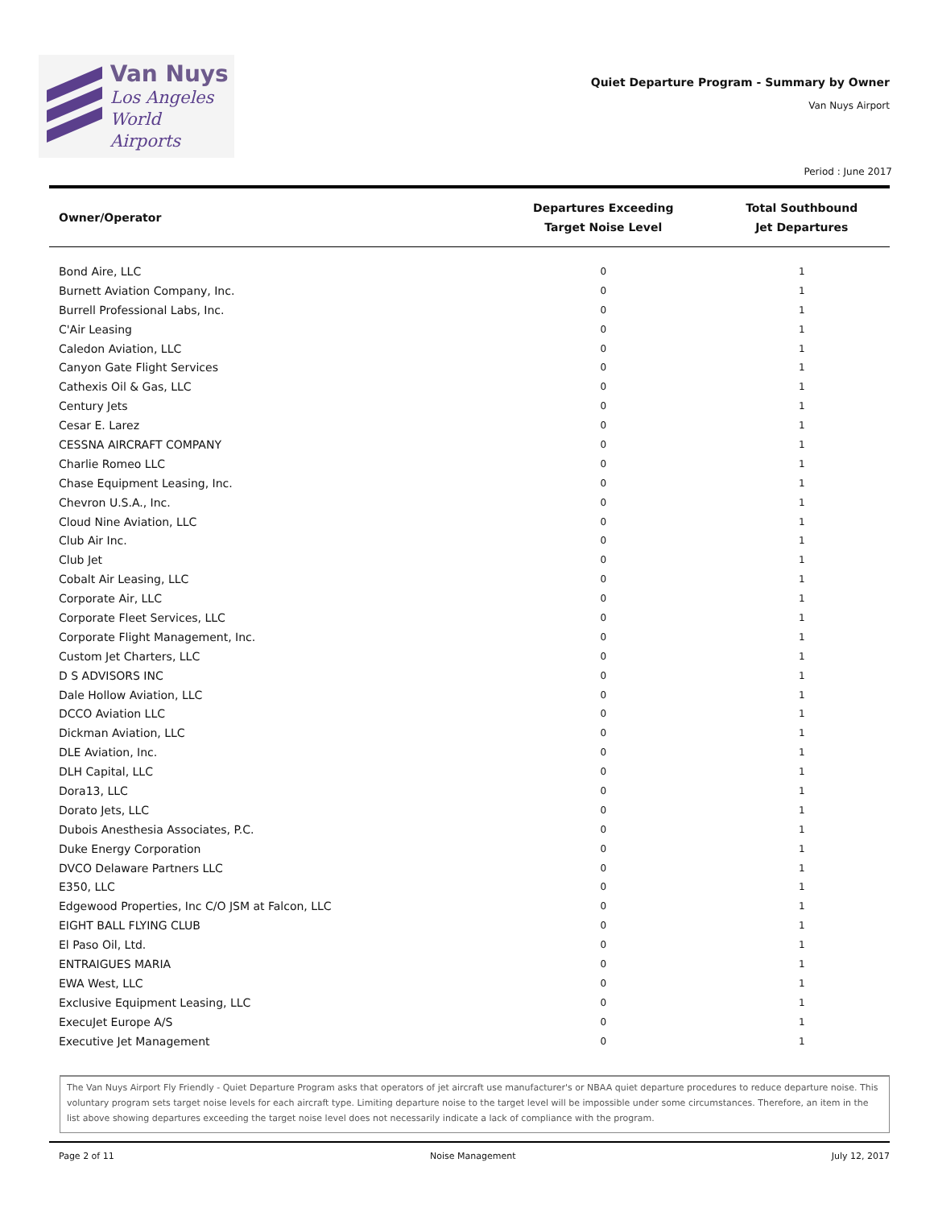Van Nuys
Los Angeles
World Airports
Quiet Departure Program - Summary by Owner
Van Nuys Airport
Period : June 2017
| Owner/Operator | Departures Exceeding Target Noise Level | Total Southbound Jet Departures |
| --- | --- | --- |
| Bond Aire, LLC | 0 | 1 |
| Burnett Aviation Company, Inc. | 0 | 1 |
| Burrell Professional Labs, Inc. | 0 | 1 |
| C'Air Leasing | 0 | 1 |
| Caledon Aviation, LLC | 0 | 1 |
| Canyon Gate Flight Services | 0 | 1 |
| Cathexis Oil & Gas, LLC | 0 | 1 |
| Century Jets | 0 | 1 |
| Cesar E. Larez | 0 | 1 |
| CESSNA AIRCRAFT COMPANY | 0 | 1 |
| Charlie Romeo LLC | 0 | 1 |
| Chase Equipment Leasing, Inc. | 0 | 1 |
| Chevron U.S.A., Inc. | 0 | 1 |
| Cloud Nine Aviation, LLC | 0 | 1 |
| Club Air Inc. | 0 | 1 |
| Club Jet | 0 | 1 |
| Cobalt Air Leasing, LLC | 0 | 1 |
| Corporate Air, LLC | 0 | 1 |
| Corporate Fleet Services, LLC | 0 | 1 |
| Corporate Flight Management, Inc. | 0 | 1 |
| Custom Jet Charters, LLC | 0 | 1 |
| D S ADVISORS INC | 0 | 1 |
| Dale Hollow Aviation, LLC | 0 | 1 |
| DCCO Aviation LLC | 0 | 1 |
| Dickman Aviation, LLC | 0 | 1 |
| DLE Aviation, Inc. | 0 | 1 |
| DLH Capital, LLC | 0 | 1 |
| Dora13, LLC | 0 | 1 |
| Dorato Jets, LLC | 0 | 1 |
| Dubois Anesthesia Associates, P.C. | 0 | 1 |
| Duke Energy Corporation | 0 | 1 |
| DVCO Delaware Partners LLC | 0 | 1 |
| E350, LLC | 0 | 1 |
| Edgewood Properties, Inc C/O JSM at Falcon, LLC | 0 | 1 |
| EIGHT BALL FLYING CLUB | 0 | 1 |
| El Paso Oil, Ltd. | 0 | 1 |
| ENTRAIGUES MARIA | 0 | 1 |
| EWA West, LLC | 0 | 1 |
| Exclusive Equipment Leasing, LLC | 0 | 1 |
| ExecuJet Europe A/S | 0 | 1 |
| Executive Jet Management | 0 | 1 |
The Van Nuys Airport Fly Friendly - Quiet Departure Program asks that operators of jet aircraft use manufacturer's or NBAA quiet departure procedures to reduce departure noise. This voluntary program sets target noise levels for each aircraft type. Limiting departure noise to the target level will be impossible under some circumstances. Therefore, an item in the list above showing departures exceeding the target noise level does not necessarily indicate a lack of compliance with the program.
Page 2 of 11 Noise Management July 12, 2017